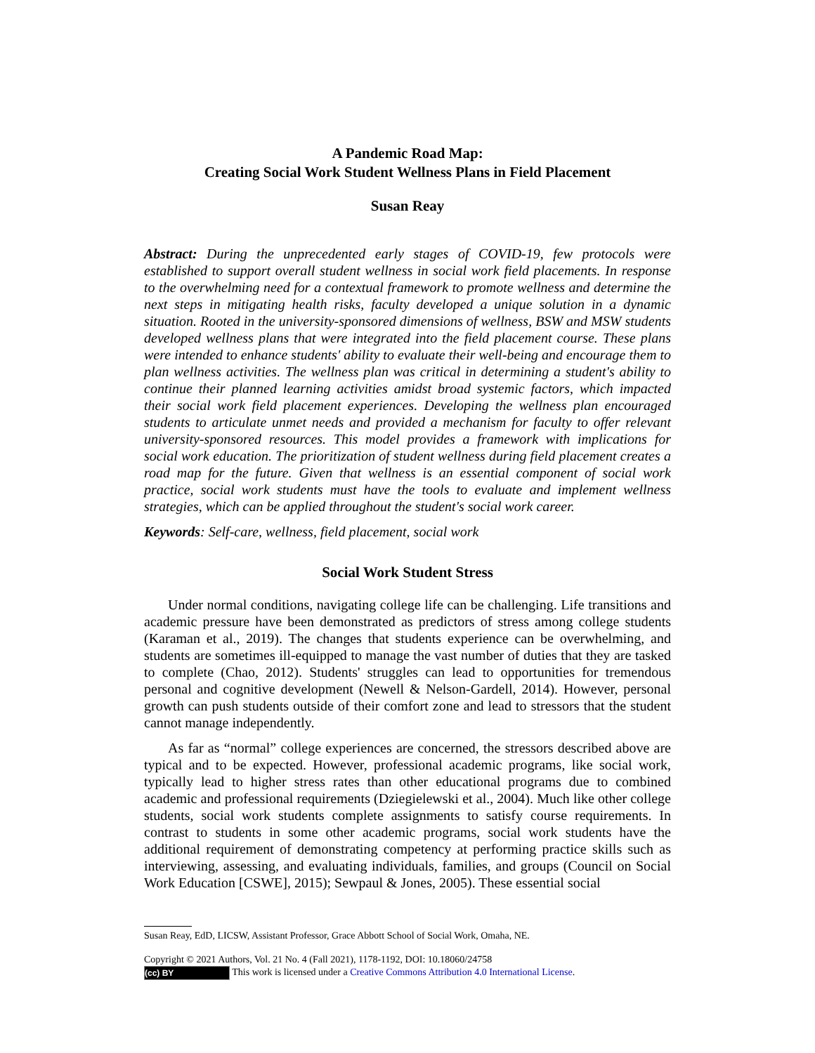A Pandemic Road Map:
Creating Social Work Student Wellness Plans in Field Placement
Susan Reay
Abstract: During the unprecedented early stages of COVID-19, few protocols were established to support overall student wellness in social work field placements. In response to the overwhelming need for a contextual framework to promote wellness and determine the next steps in mitigating health risks, faculty developed a unique solution in a dynamic situation. Rooted in the university-sponsored dimensions of wellness, BSW and MSW students developed wellness plans that were integrated into the field placement course. These plans were intended to enhance students' ability to evaluate their well-being and encourage them to plan wellness activities. The wellness plan was critical in determining a student's ability to continue their planned learning activities amidst broad systemic factors, which impacted their social work field placement experiences. Developing the wellness plan encouraged students to articulate unmet needs and provided a mechanism for faculty to offer relevant university-sponsored resources. This model provides a framework with implications for social work education. The prioritization of student wellness during field placement creates a road map for the future. Given that wellness is an essential component of social work practice, social work students must have the tools to evaluate and implement wellness strategies, which can be applied throughout the student's social work career.
Keywords: Self-care, wellness, field placement, social work
Social Work Student Stress
Under normal conditions, navigating college life can be challenging. Life transitions and academic pressure have been demonstrated as predictors of stress among college students (Karaman et al., 2019). The changes that students experience can be overwhelming, and students are sometimes ill-equipped to manage the vast number of duties that they are tasked to complete (Chao, 2012). Students' struggles can lead to opportunities for tremendous personal and cognitive development (Newell & Nelson-Gardell, 2014). However, personal growth can push students outside of their comfort zone and lead to stressors that the student cannot manage independently.
As far as “normal” college experiences are concerned, the stressors described above are typical and to be expected. However, professional academic programs, like social work, typically lead to higher stress rates than other educational programs due to combined academic and professional requirements (Dziegielewski et al., 2004). Much like other college students, social work students complete assignments to satisfy course requirements. In contrast to students in some other academic programs, social work students have the additional requirement of demonstrating competency at performing practice skills such as interviewing, assessing, and evaluating individuals, families, and groups (Council on Social Work Education [CSWE], 2015); Sewpaul & Jones, 2005). These essential social
Susan Reay, EdD, LICSW, Assistant Professor, Grace Abbott School of Social Work, Omaha, NE.
Copyright © 2021 Authors, Vol. 21 No. 4 (Fall 2021), 1178-1192, DOI: 10.18060/24758
(cc) BY This work is licensed under a Creative Commons Attribution 4.0 International License.